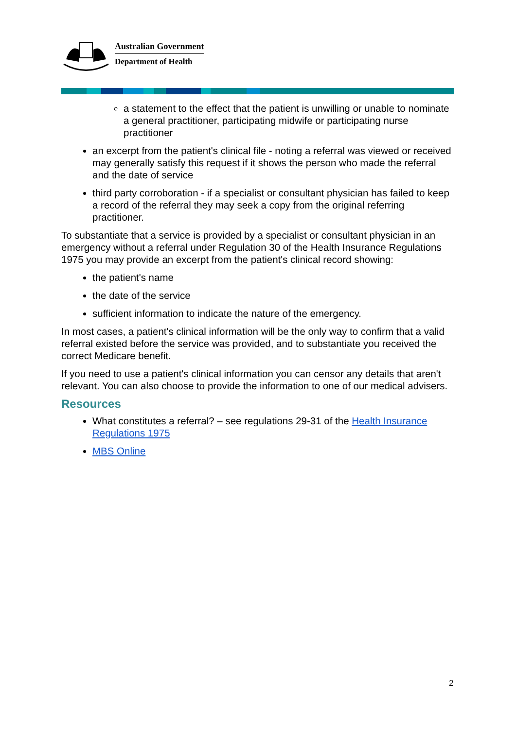Australian Government
Department of Health
a statement to the effect that the patient is unwilling or unable to nominate a general practitioner, participating midwife or participating nurse practitioner
an excerpt from the patient's clinical file - noting a referral was viewed or received may generally satisfy this request if it shows the person who made the referral and the date of service
third party corroboration - if a specialist or consultant physician has failed to keep a record of the referral they may seek a copy from the original referring practitioner.
To substantiate that a service is provided by a specialist or consultant physician in an emergency without a referral under Regulation 30 of the Health Insurance Regulations 1975 you may provide an excerpt from the patient's clinical record showing:
the patient's name
the date of the service
sufficient information to indicate the nature of the emergency.
In most cases, a patient's clinical information will be the only way to confirm that a valid referral existed before the service was provided, and to substantiate you received the correct Medicare benefit.
If you need to use a patient's clinical information you can censor any details that aren't relevant. You can also choose to provide the information to one of our medical advisers.
Resources
What constitutes a referral? – see regulations 29-31 of the Health Insurance Regulations 1975
MBS Online
2